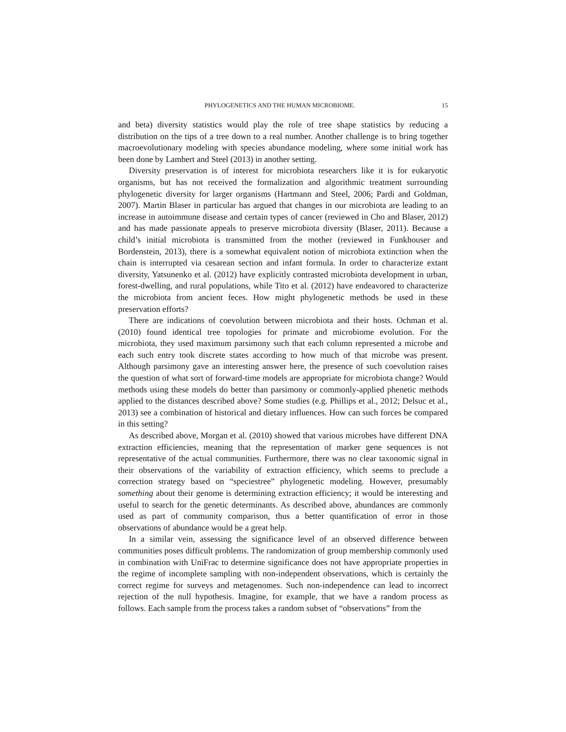PHYLOGENETICS AND THE HUMAN MICROBIOME. 15
and beta) diversity statistics would play the role of tree shape statistics by reducing a distribution on the tips of a tree down to a real number. Another challenge is to bring together macroevolutionary modeling with species abundance modeling, where some initial work has been done by Lambert and Steel (2013) in another setting.
Diversity preservation is of interest for microbiota researchers like it is for eukaryotic organisms, but has not received the formalization and algorithmic treatment surrounding phylogenetic diversity for larger organisms (Hartmann and Steel, 2006; Pardi and Goldman, 2007). Martin Blaser in particular has argued that changes in our microbiota are leading to an increase in autoimmune disease and certain types of cancer (reviewed in Cho and Blaser, 2012) and has made passionate appeals to preserve microbiota diversity (Blaser, 2011). Because a child’s initial microbiota is transmitted from the mother (reviewed in Funkhouser and Bordenstein, 2013), there is a somewhat equivalent notion of microbiota extinction when the chain is interrupted via cesarean section and infant formula. In order to characterize extant diversity, Yatsunenko et al. (2012) have explicitly contrasted microbiota development in urban, forest-dwelling, and rural populations, while Tito et al. (2012) have endeavored to characterize the microbiota from ancient feces. How might phylogenetic methods be used in these preservation efforts?
There are indications of coevolution between microbiota and their hosts. Ochman et al. (2010) found identical tree topologies for primate and microbiome evolution. For the microbiota, they used maximum parsimony such that each column represented a microbe and each such entry took discrete states according to how much of that microbe was present. Although parsimony gave an interesting answer here, the presence of such coevolution raises the question of what sort of forward-time models are appropriate for microbiota change? Would methods using these models do better than parsimony or commonly-applied phenetic methods applied to the distances described above? Some studies (e.g. Phillips et al., 2012; Delsuc et al., 2013) see a combination of historical and dietary influences. How can such forces be compared in this setting?
As described above, Morgan et al. (2010) showed that various microbes have different DNA extraction efficiencies, meaning that the representation of marker gene sequences is not representative of the actual communities. Furthermore, there was no clear taxonomic signal in their observations of the variability of extraction efficiency, which seems to preclude a correction strategy based on “speciestree” phylogenetic modeling. However, presumably something about their genome is determining extraction efficiency; it would be interesting and useful to search for the genetic determinants. As described above, abundances are commonly used as part of community comparison, thus a better quantification of error in those observations of abundance would be a great help.
In a similar vein, assessing the significance level of an observed difference between communities poses difficult problems. The randomization of group membership commonly used in combination with UniFrac to determine significance does not have appropriate properties in the regime of incomplete sampling with non-independent observations, which is certainly the correct regime for surveys and metagenomes. Such non-independence can lead to incorrect rejection of the null hypothesis. Imagine, for example, that we have a random process as follows. Each sample from the process takes a random subset of “observations” from the